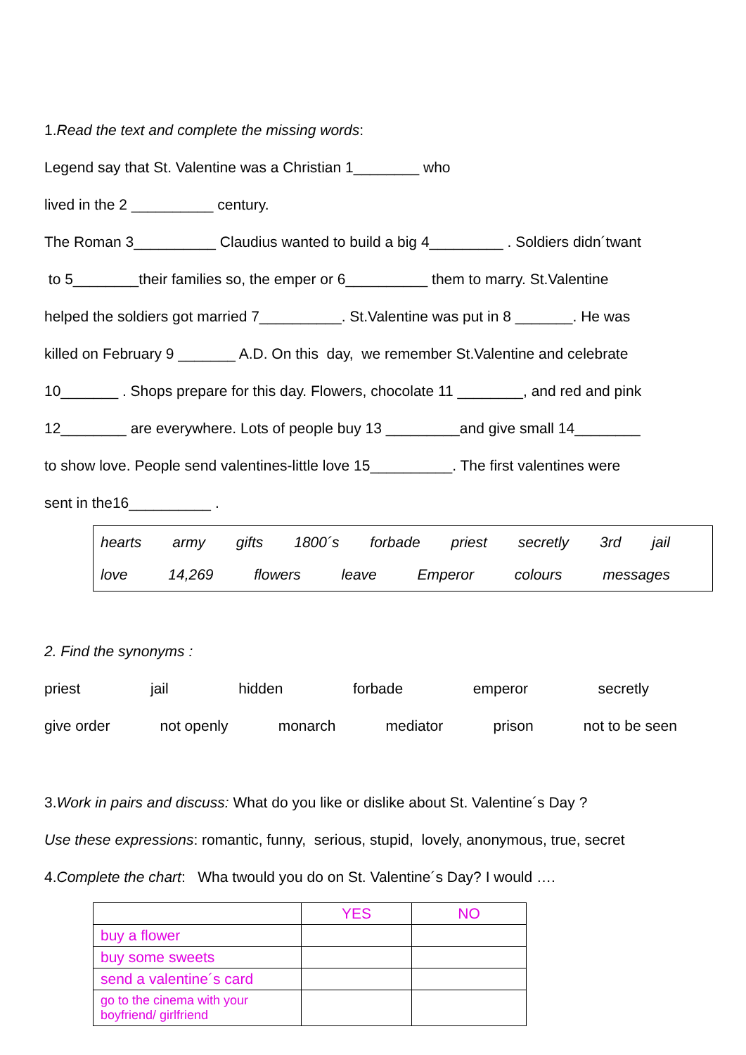1.Read the text and complete the missing words:
Legend say that St. Valentine was a Christian 1________ who
lived in the 2 __________ century.
The Roman 3__________ Claudius wanted to build a big 4_________ . Soldiers didn´twant
to 5________their families so, the emper or 6__________ them to marry. St.Valentine
helped the soldiers got married 7__________. St.Valentine was put in 8 _______. He was
killed on February 9 _______ A.D. On this day, we remember St.Valentine and celebrate
10_______ . Shops prepare for this day. Flowers, chocolate 11 ________, and red and pink
12________ are everywhere. Lots of people buy 13 _________and give small 14________
to show love. People send valentines-little love 15__________. The first valentines were
sent in the16__________ .
hearts army gifts 1800´s forbade priest secretly 3rd jail
love 14,269 flowers leave Emperor colours messages
2. Find the synonyms :
priest jail hidden forbade emperor secretly
give order not openly monarch mediator prison not to be seen
3.Work in pairs and discuss: What do you like or dislike about St. Valentine´s Day ?
Use these expressions: romantic, funny, serious, stupid, lovely, anonymous, true, secret
4.Complete the chart: Wha twould you do on St. Valentine´s Day? I would ….
| | YES | NO |
| buy a flower | | |
| buy some sweets | | |
| send a valentine´s card | | |
| go to the cinema with your boyfriend/ girlfriend | | |